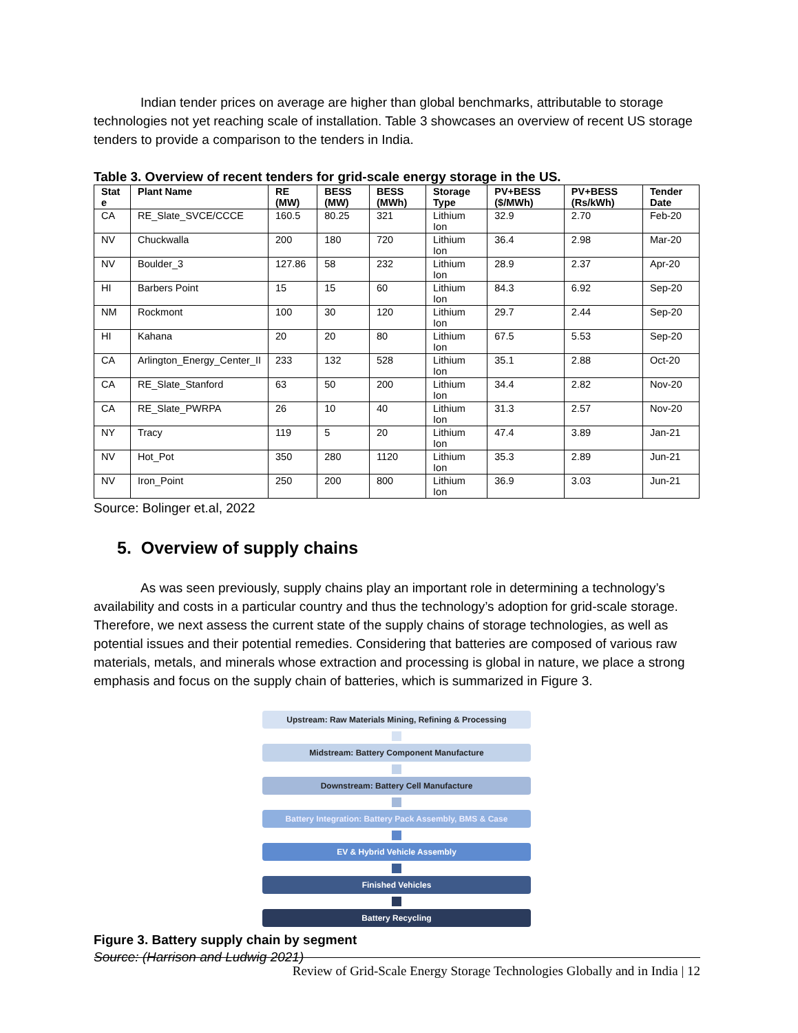Indian tender prices on average are higher than global benchmarks, attributable to storage technologies not yet reaching scale of installation. Table 3 showcases an overview of recent US storage tenders to provide a comparison to the tenders in India.
Table 3. Overview of recent tenders for grid-scale energy storage in the US.
| Stat e | Plant Name | RE (MW) | BESS (MW) | BESS (MWh) | Storage Type | PV+BESS ($/MWh) | PV+BESS (Rs/kWh) | Tender Date |
| --- | --- | --- | --- | --- | --- | --- | --- | --- |
| CA | RE_Slate_SVCE/CCCE | 160.5 | 80.25 | 321 | Lithium Ion | 32.9 | 2.70 | Feb-20 |
| NV | Chuckwalla | 200 | 180 | 720 | Lithium Ion | 36.4 | 2.98 | Mar-20 |
| NV | Boulder_3 | 127.86 | 58 | 232 | Lithium Ion | 28.9 | 2.37 | Apr-20 |
| HI | Barbers Point | 15 | 15 | 60 | Lithium Ion | 84.3 | 6.92 | Sep-20 |
| NM | Rockmont | 100 | 30 | 120 | Lithium Ion | 29.7 | 2.44 | Sep-20 |
| HI | Kahana | 20 | 20 | 80 | Lithium Ion | 67.5 | 5.53 | Sep-20 |
| CA | Arlington_Energy_Center_II | 233 | 132 | 528 | Lithium Ion | 35.1 | 2.88 | Oct-20 |
| CA | RE_Slate_Stanford | 63 | 50 | 200 | Lithium Ion | 34.4 | 2.82 | Nov-20 |
| CA | RE_Slate_PWRPA | 26 | 10 | 40 | Lithium Ion | 31.3 | 2.57 | Nov-20 |
| NY | Tracy | 119 | 5 | 20 | Lithium Ion | 47.4 | 3.89 | Jan-21 |
| NV | Hot_Pot | 350 | 280 | 1120 | Lithium Ion | 35.3 | 2.89 | Jun-21 |
| NV | Iron_Point | 250 | 200 | 800 | Lithium Ion | 36.9 | 3.03 | Jun-21 |
Source: Bolinger et.al, 2022
5. Overview of supply chains
As was seen previously, supply chains play an important role in determining a technology’s availability and costs in a particular country and thus the technology’s adoption for grid-scale storage. Therefore, we next assess the current state of the supply chains of storage technologies, as well as potential issues and their potential remedies. Considering that batteries are composed of various raw materials, metals, and minerals whose extraction and processing is global in nature, we place a strong emphasis and focus on the supply chain of batteries, which is summarized in Figure 3.
Upstream: Raw Materials Mining, Refining & Processing
Midstream: Battery Component Manufacture
Downstream: Battery Cell Manufacture
Battery Integration: Battery Pack Assembly, BMS & Case
EV & Hybrid Vehicle Assembly
Finished Vehicles
Battery Recycling
Figure 3. Battery supply chain by segment
Source: (Harrison and Ludwig 2021)
Review of Grid-Scale Energy Storage Technologies Globally and in India | 12